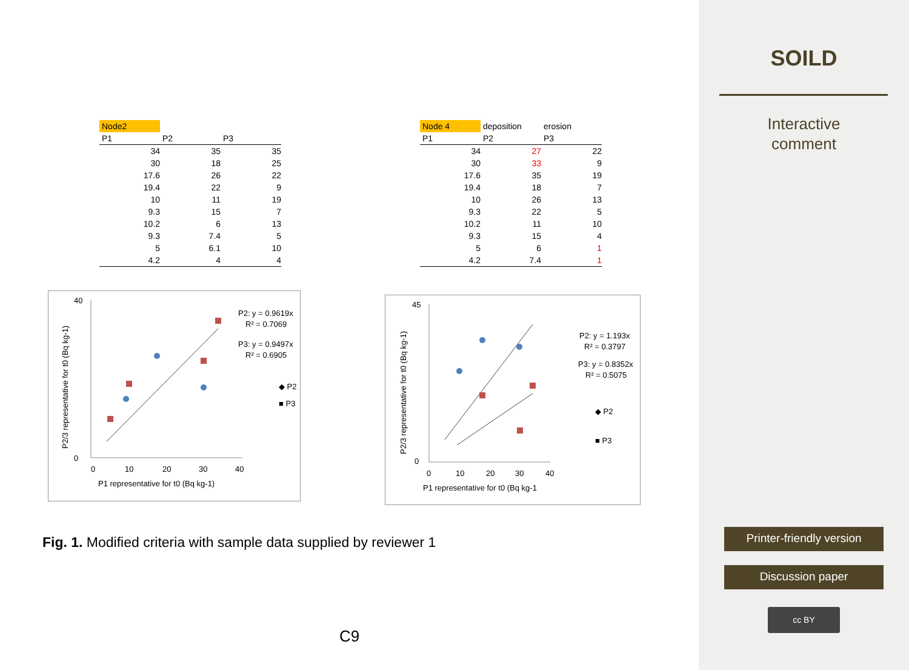| Node2 | | |
| --- | --- | --- |
| P1 | P2 | P3 |
| 34 | 35 | 35 |
| 30 | 18 | 25 |
| 17.6 | 26 | 22 |
| 19.4 | 22 | 9 |
| 10 | 11 | 19 |
| 9.3 | 15 | 7 |
| 10.2 | 6 | 13 |
| 9.3 | 7.4 | 5 |
| 5 | 6.1 | 10 |
| 4.2 | 4 | 4 |
| Node 4 | deposition | erosion |
| --- | --- | --- |
| P1 | P2 | P3 |
| 34 | 27 | 22 |
| 30 | 33 | 9 |
| 17.6 | 35 | 19 |
| 19.4 | 18 | 7 |
| 10 | 26 | 13 |
| 9.3 | 22 | 5 |
| 10.2 | 11 | 10 |
| 9.3 | 15 | 4 |
| 5 | 6 | 1 |
| 4.2 | 7.4 | 1 |
40
0
0
10
20
30
40
P1 representative for t0 (Bq kg-1)
P2/3 representative for t0 (Bq kg-1)
P2: y = 0.9619x
R² = 0.7069
P3: y = 0.9497x
R² = 0.6905
◆ P2
■ P3
45
0
0
10
20
30
40
P1 representative for t0 (Bq kg-1
P2/3 representative for t0 (Bq kg-1)
P2: y = 1.193x
R² = 0.3797
P3: y = 0.8352x
R² = 0.5075
◆ P2
■ P3
Fig. 1. Modified criteria with sample data supplied by reviewer 1
C9
SOILD
Interactive
comment
Printer-friendly version
Discussion paper
cc BY